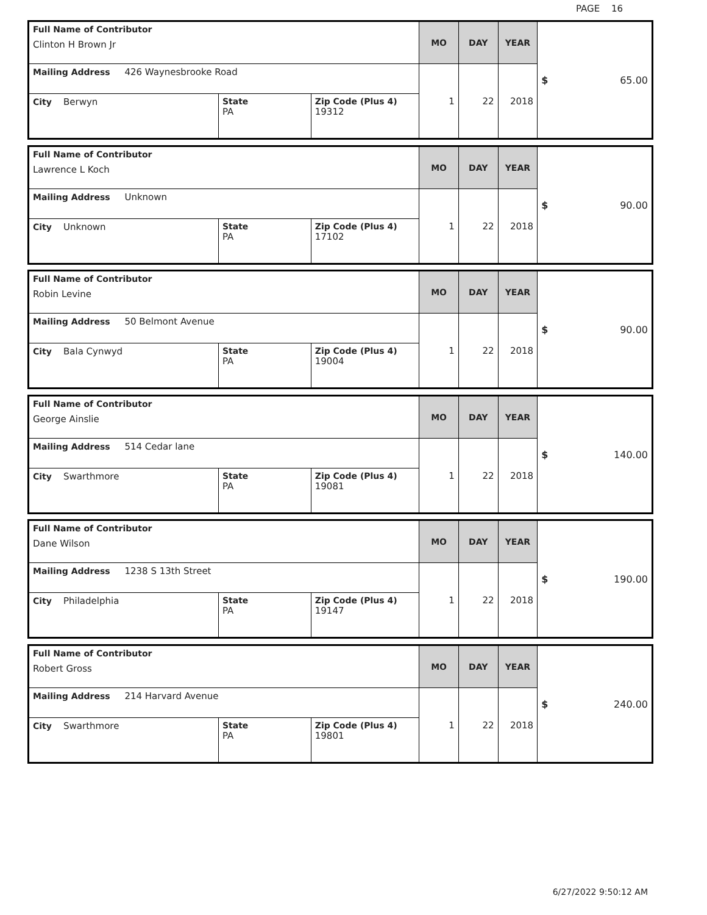PAGE 16
| Full Name of Contributor Clinton H Brown Jr | | | MO | DAY | YEAR | $ 65.00 |
| Mailing Address 426 Waynesbrooke Road | | | 1 | 22 | 2018 | |
| City Berwyn | State PA | Zip Code (Plus 4) 19312 | | | | |
| Full Name of Contributor Lawrence L Koch | | | MO | DAY | YEAR | $ 90.00 |
| Mailing Address Unknown | | | 1 | 22 | 2018 | |
| City Unknown | State PA | Zip Code (Plus 4) 17102 | | | | |
| Full Name of Contributor Robin Levine | | | MO | DAY | YEAR | $ 90.00 |
| Mailing Address 50 Belmont Avenue | | | 1 | 22 | 2018 | |
| City Bala Cynwyd | State PA | Zip Code (Plus 4) 19004 | | | | |
| Full Name of Contributor George Ainslie | | | MO | DAY | YEAR | $ 140.00 |
| Mailing Address 514 Cedar lane | | | 1 | 22 | 2018 | |
| City Swarthmore | State PA | Zip Code (Plus 4) 19081 | | | | |
| Full Name of Contributor Dane Wilson | | | MO | DAY | YEAR | $ 190.00 |
| Mailing Address 1238 S 13th Street | | | 1 | 22 | 2018 | |
| City Philadelphia | State PA | Zip Code (Plus 4) 19147 | | | | |
| Full Name of Contributor Robert Gross | | | MO | DAY | YEAR | $ 240.00 |
| Mailing Address 214 Harvard Avenue | | | 1 | 22 | 2018 | |
| City Swarthmore | State PA | Zip Code (Plus 4) 19801 | | | | |
6/27/2022 9:50:12 AM